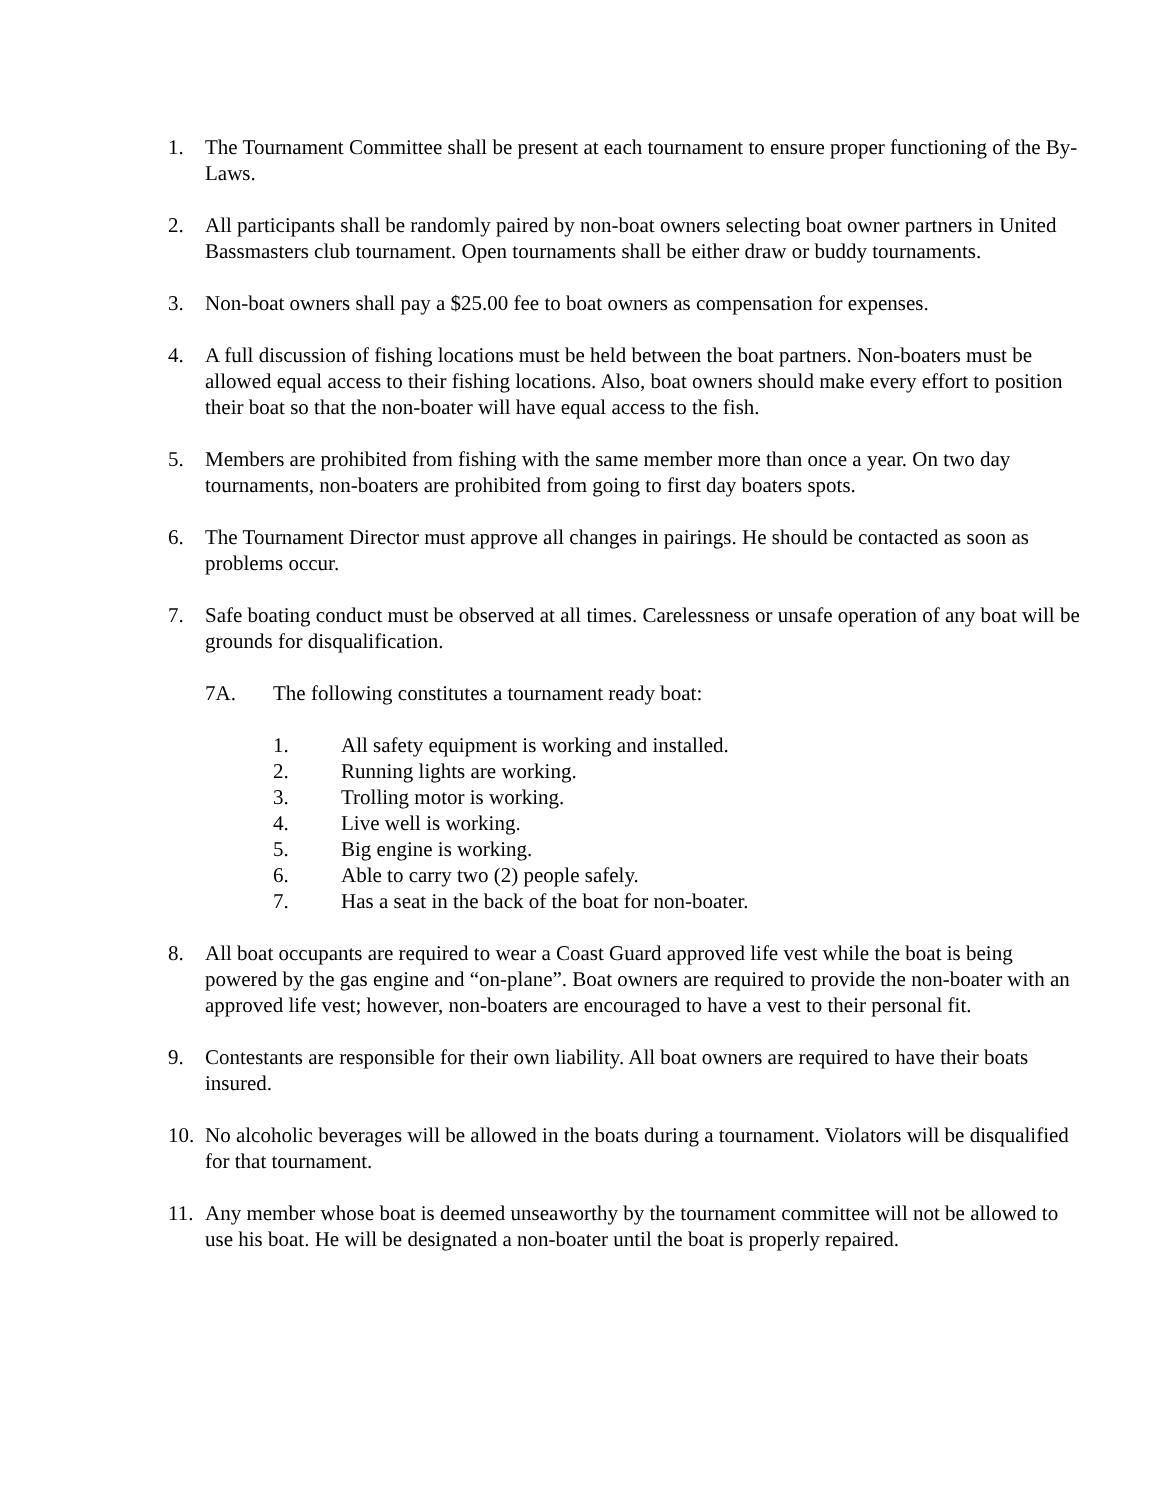1. The Tournament Committee shall be present at each tournament to ensure proper functioning of the By-Laws.
2. All participants shall be randomly paired by non-boat owners selecting boat owner partners in United Bassmasters club tournament. Open tournaments shall be either draw or buddy tournaments.
3. Non-boat owners shall pay a $25.00 fee to boat owners as compensation for expenses.
4. A full discussion of fishing locations must be held between the boat partners. Non-boaters must be allowed equal access to their fishing locations. Also, boat owners should make every effort to position their boat so that the non-boater will have equal access to the fish.
5. Members are prohibited from fishing with the same member more than once a year. On two day tournaments, non-boaters are prohibited from going to first day boaters spots.
6. The Tournament Director must approve all changes in pairings. He should be contacted as soon as problems occur.
7. Safe boating conduct must be observed at all times. Carelessness or unsafe operation of any boat will be grounds for disqualification.
7A. The following constitutes a tournament ready boat:
1. All safety equipment is working and installed.
2. Running lights are working.
3. Trolling motor is working.
4. Live well is working.
5. Big engine is working.
6. Able to carry two (2) people safely.
7. Has a seat in the back of the boat for non-boater.
8. All boat occupants are required to wear a Coast Guard approved life vest while the boat is being powered by the gas engine and “on-plane”. Boat owners are required to provide the non-boater with an approved life vest; however, non-boaters are encouraged to have a vest to their personal fit.
9. Contestants are responsible for their own liability. All boat owners are required to have their boats insured.
10. No alcoholic beverages will be allowed in the boats during a tournament. Violators will be disqualified for that tournament.
11. Any member whose boat is deemed unseaworthy by the tournament committee will not be allowed to use his boat. He will be designated a non-boater until the boat is properly repaired.